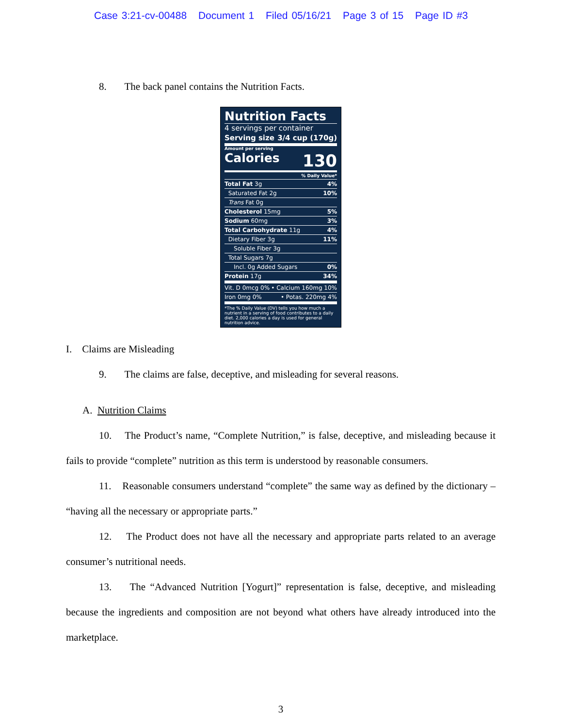Case 3:21-cv-00488 Document 1 Filed 05/16/21 Page 3 of 15 Page ID #3
8. The back panel contains the Nutrition Facts.
Nutrition Facts
4 servings per container
Serving size 3/4 cup (170g)
Amount per serving
Calories 130
% Daily Value*
Total Fat 3g 4%
Saturated Fat 2g 10%
Trans Fat 0g
Cholesterol 15mg 5%
Sodium 60mg 3%
Total Carbohydrate 11g 4%
Dietary Fiber 3g 11%
Soluble Fiber 3g
Total Sugars 7g
Incl. 0g Added Sugars 0%
Protein 17g 34%
Vit. D 0mcg 0% • Calcium 160mg 10%
Iron 0mg 0% • Potas. 220mg 4%
*The % Daily Value (DV) tells you how much a nutrient in a serving of food contributes to a daily diet. 2,000 calories a day is used for general nutrition advice.
I. Claims are Misleading
9. The claims are false, deceptive, and misleading for several reasons.
A. Nutrition Claims
10. The Product’s name, “Complete Nutrition,” is false, deceptive, and misleading because it fails to provide “complete” nutrition as this term is understood by reasonable consumers.
11. Reasonable consumers understand “complete” the same way as defined by the dictionary – “having all the necessary or appropriate parts.”
12. The Product does not have all the necessary and appropriate parts related to an average consumer’s nutritional needs.
13. The “Advanced Nutrition [Yogurt]” representation is false, deceptive, and misleading because the ingredients and composition are not beyond what others have already introduced into the marketplace.
3